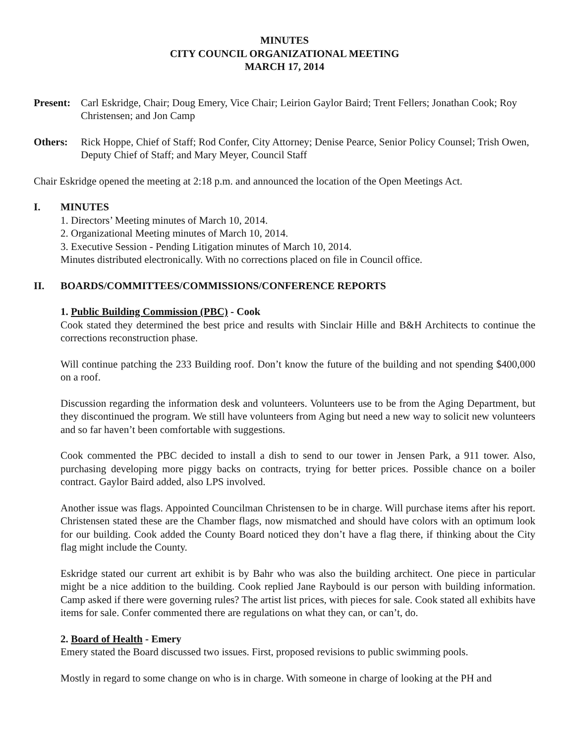MINUTES
CITY COUNCIL ORGANIZATIONAL MEETING
MARCH 17, 2014
Present:
Carl Eskridge, Chair; Doug Emery, Vice Chair; Leirion Gaylor Baird; Trent Fellers; Jonathan Cook; Roy Christensen; and Jon Camp
Others: Rick Hoppe, Chief of Staff; Rod Confer, City Attorney; Denise Pearce, Senior Policy Counsel; Trish Owen, Deputy Chief of Staff; and Mary Meyer, Council Staff
Chair Eskridge opened the meeting at 2:18 p.m. and announced the location of the Open Meetings Act.
I. MINUTES
1. Directors’ Meeting minutes of March 10, 2014.
2. Organizational Meeting minutes of March 10, 2014.
3. Executive Session - Pending Litigation minutes of March 10, 2014.
Minutes distributed electronically. With no corrections placed on file in Council office.
II. BOARDS/COMMITTEES/COMMISSIONS/CONFERENCE REPORTS
1. Public Building Commission (PBC) - Cook
Cook stated they determined the best price and results with Sinclair Hille and B&H Architects to continue the corrections reconstruction phase.
Will continue patching the 233 Building roof. Don’t know the future of the building and not spending $400,000 on a roof.
Discussion regarding the information desk and volunteers. Volunteers use to be from the Aging Department, but they discontinued the program. We still have volunteers from Aging but need a new way to solicit new volunteers and so far haven’t been comfortable with suggestions.
Cook commented the PBC decided to install a dish to send to our tower in Jensen Park, a 911 tower. Also, purchasing developing more piggy backs on contracts, trying for better prices. Possible chance on a boiler contract. Gaylor Baird added, also LPS involved.
Another issue was flags. Appointed Councilman Christensen to be in charge. Will purchase items after his report. Christensen stated these are the Chamber flags, now mismatched and should have colors with an optimum look for our building. Cook added the County Board noticed they don’t have a flag there, if thinking about the City flag might include the County.
Eskridge stated our current art exhibit is by Bahr who was also the building architect. One piece in particular might be a nice addition to the building. Cook replied Jane Raybould is our person with building information. Camp asked if there were governing rules? The artist list prices, with pieces for sale. Cook stated all exhibits have items for sale. Confer commented there are regulations on what they can, or can’t, do.
2. Board of Health - Emery
Emery stated the Board discussed two issues. First, proposed revisions to public swimming pools.
Mostly in regard to some change on who is in charge. With someone in charge of looking at the PH and